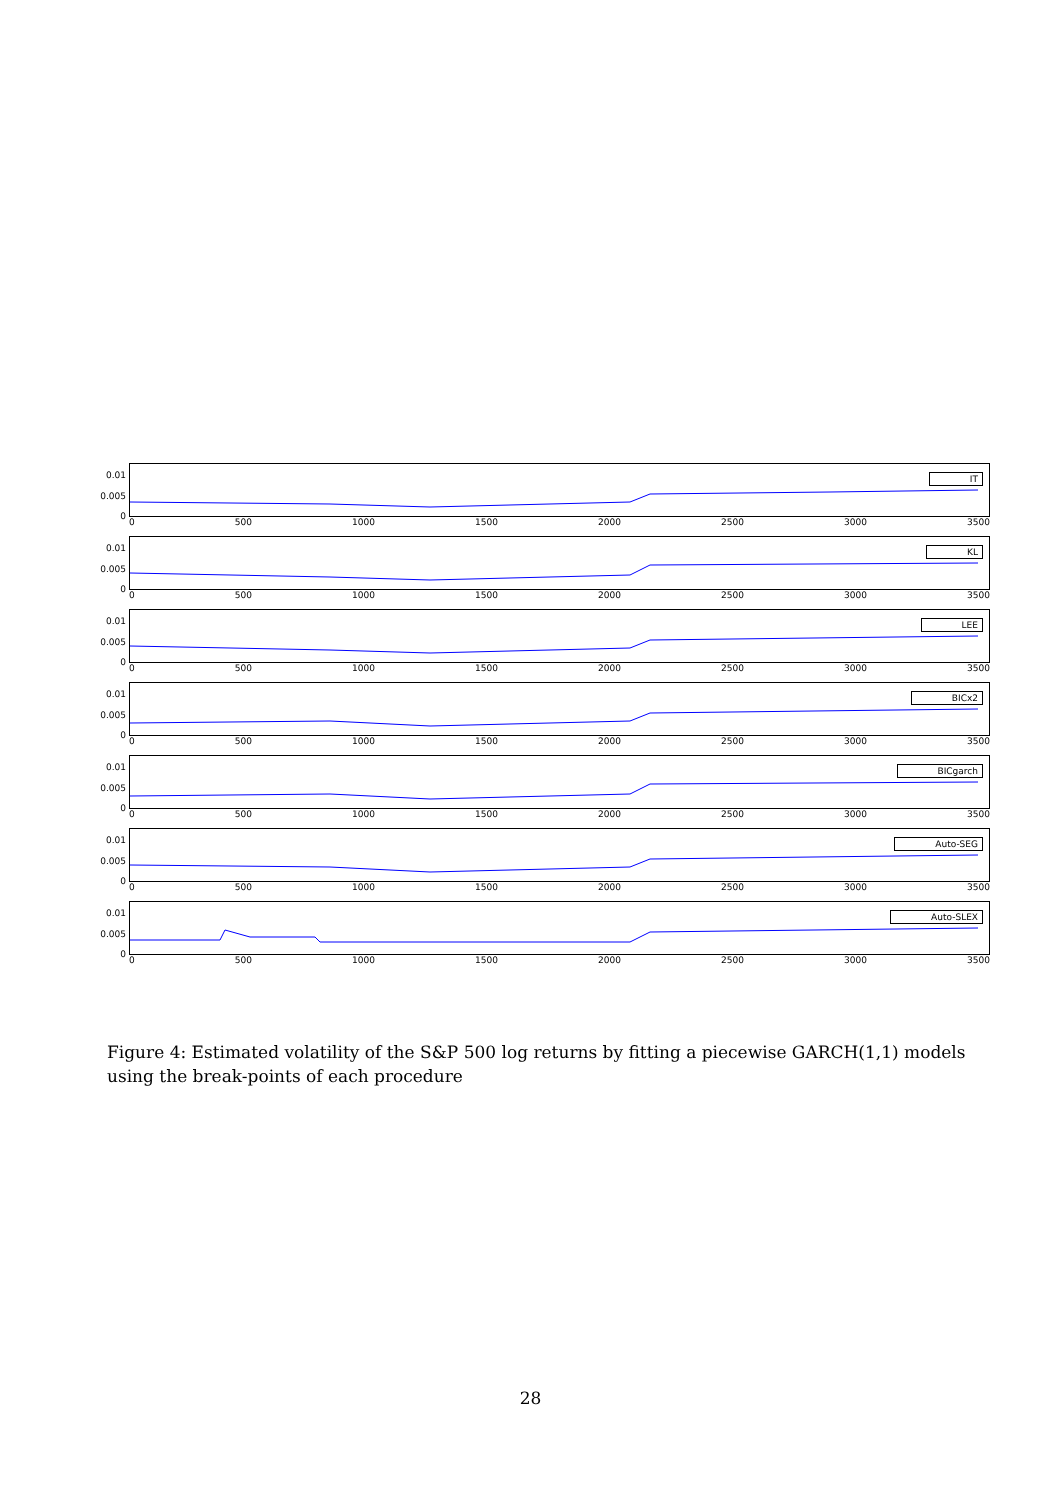0.01
0.005
0
IT
0 500 1000 1500 2000 2500 3000 3500
0.01
0.005
0
KL
0 500 1000 1500 2000 2500 3000 3500
0.01
0.005
0
LEE
0 500 1000 1500 2000 2500 3000 3500
0.01
0.005
0
BICx2
0 500 1000 1500 2000 2500 3000 3500
0.01
0.005
0
BICgarch
0 500 1000 1500 2000 2500 3000 3500
0.01
0.005
0
Auto-SEG
0 500 1000 1500 2000 2500 3000 3500
0.01
0.005
0
Auto-SLEX
0 500 1000 1500 2000 2500 3000 3500
Figure 4: Estimated volatility of the S&P 500 log returns by fitting a piecewise GARCH(1,1) models using the break-points of each procedure
28